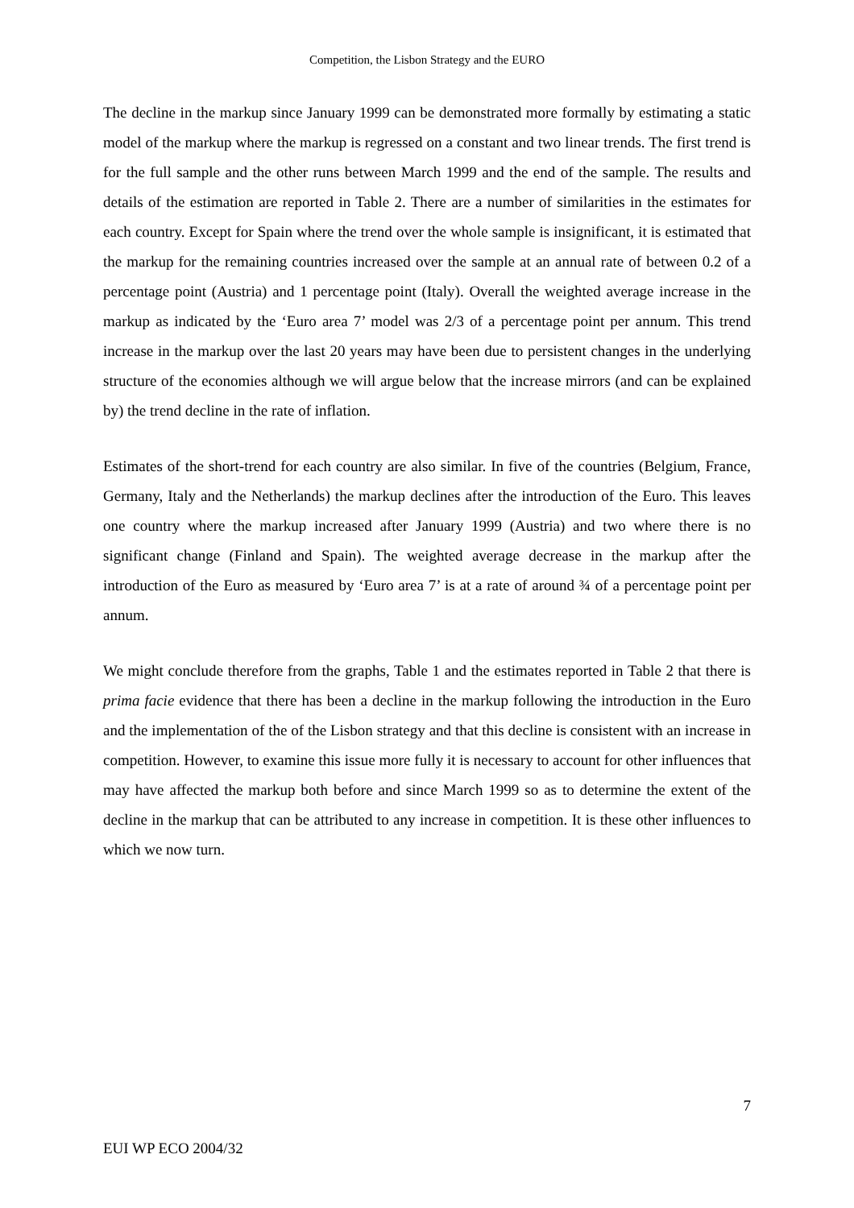Competition, the Lisbon Strategy and the EURO
The decline in the markup since January 1999 can be demonstrated more formally by estimating a static model of the markup where the markup is regressed on a constant and two linear trends. The first trend is for the full sample and the other runs between March 1999 and the end of the sample. The results and details of the estimation are reported in Table 2. There are a number of similarities in the estimates for each country. Except for Spain where the trend over the whole sample is insignificant, it is estimated that the markup for the remaining countries increased over the sample at an annual rate of between 0.2 of a percentage point (Austria) and 1 percentage point (Italy). Overall the weighted average increase in the markup as indicated by the ‘Euro area 7’ model was 2/3 of a percentage point per annum. This trend increase in the markup over the last 20 years may have been due to persistent changes in the underlying structure of the economies although we will argue below that the increase mirrors (and can be explained by) the trend decline in the rate of inflation.
Estimates of the short-trend for each country are also similar. In five of the countries (Belgium, France, Germany, Italy and the Netherlands) the markup declines after the introduction of the Euro. This leaves one country where the markup increased after January 1999 (Austria) and two where there is no significant change (Finland and Spain). The weighted average decrease in the markup after the introduction of the Euro as measured by ‘Euro area 7’ is at a rate of around ¾ of a percentage point per annum.
We might conclude therefore from the graphs, Table 1 and the estimates reported in Table 2 that there is prima facie evidence that there has been a decline in the markup following the introduction in the Euro and the implementation of the of the Lisbon strategy and that this decline is consistent with an increase in competition. However, to examine this issue more fully it is necessary to account for other influences that may have affected the markup both before and since March 1999 so as to determine the extent of the decline in the markup that can be attributed to any increase in competition. It is these other influences to which we now turn.
7
EUI WP ECO 2004/32